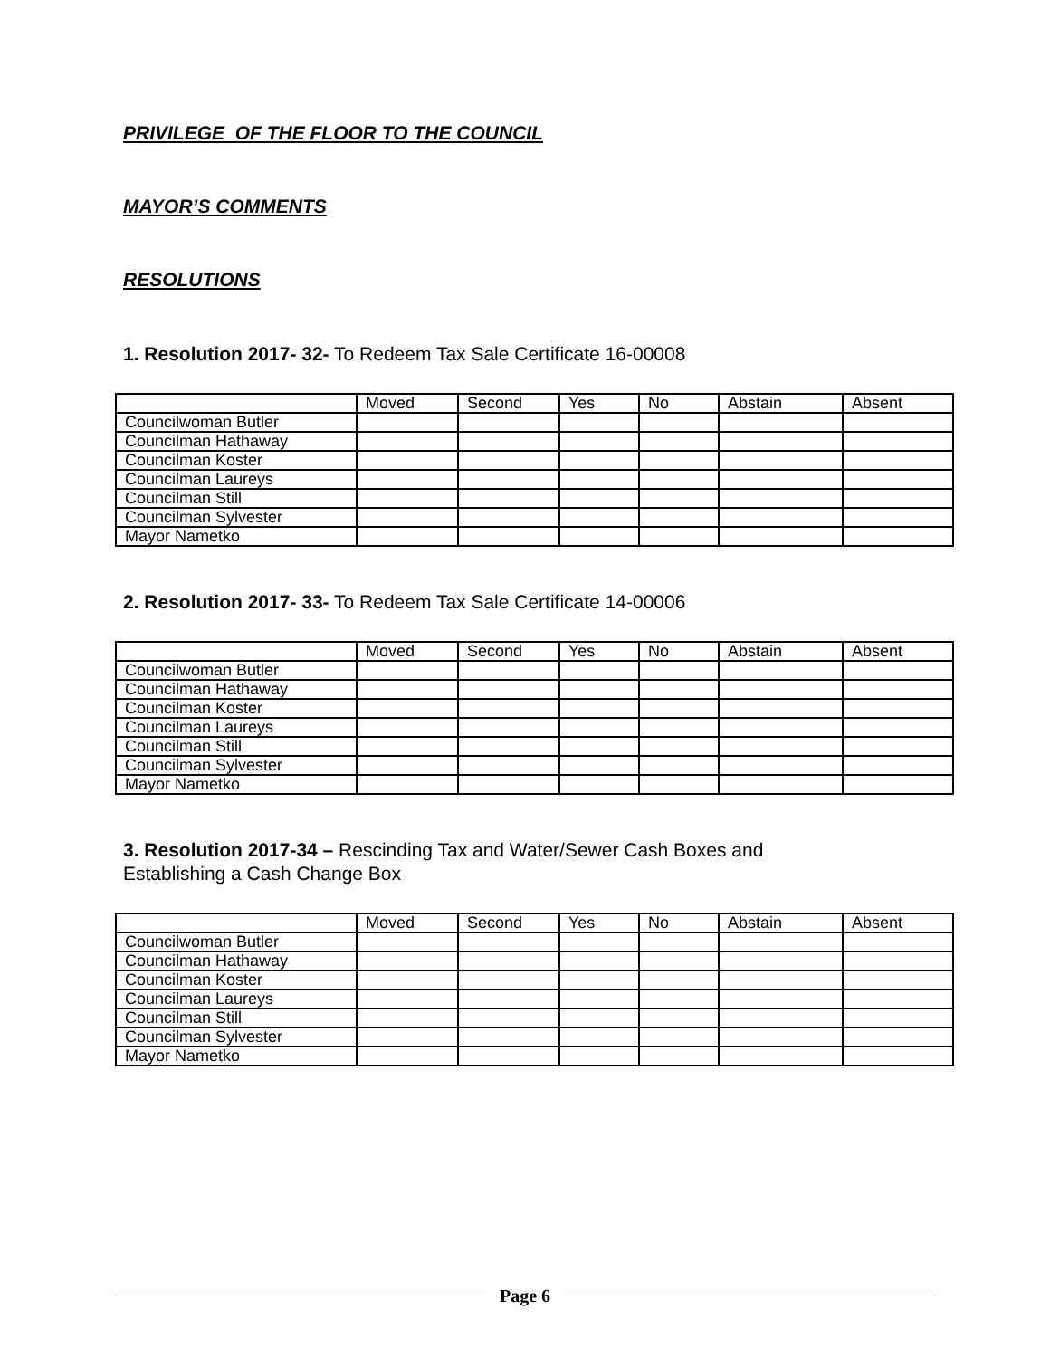PRIVILEGE OF THE FLOOR TO THE COUNCIL
MAYOR’S COMMENTS
RESOLUTIONS
1. Resolution 2017- 32- To Redeem Tax Sale Certificate 16-00008
| | Moved | Second | Yes | No | Abstain | Absent |
| Councilwoman Butler | | | | | | |
| Councilman Hathaway | | | | | | |
| Councilman Koster | | | | | | |
| Councilman Laureys | | | | | | |
| Councilman Still | | | | | | |
| Councilman Sylvester | | | | | | |
| Mayor Nametko | | | | | | |
2. Resolution 2017- 33- To Redeem Tax Sale Certificate 14-00006
| | Moved | Second | Yes | No | Abstain | Absent |
| Councilwoman Butler | | | | | | |
| Councilman Hathaway | | | | | | |
| Councilman Koster | | | | | | |
| Councilman Laureys | | | | | | |
| Councilman Still | | | | | | |
| Councilman Sylvester | | | | | | |
| Mayor Nametko | | | | | | |
3. Resolution 2017-34 – Rescinding Tax and Water/Sewer Cash Boxes and Establishing a Cash Change Box
| | Moved | Second | Yes | No | Abstain | Absent |
| Councilwoman Butler | | | | | | |
| Councilman Hathaway | | | | | | |
| Councilman Koster | | | | | | |
| Councilman Laureys | | | | | | |
| Councilman Still | | | | | | |
| Councilman Sylvester | | | | | | |
| Mayor Nametko | | | | | | |
Page 6